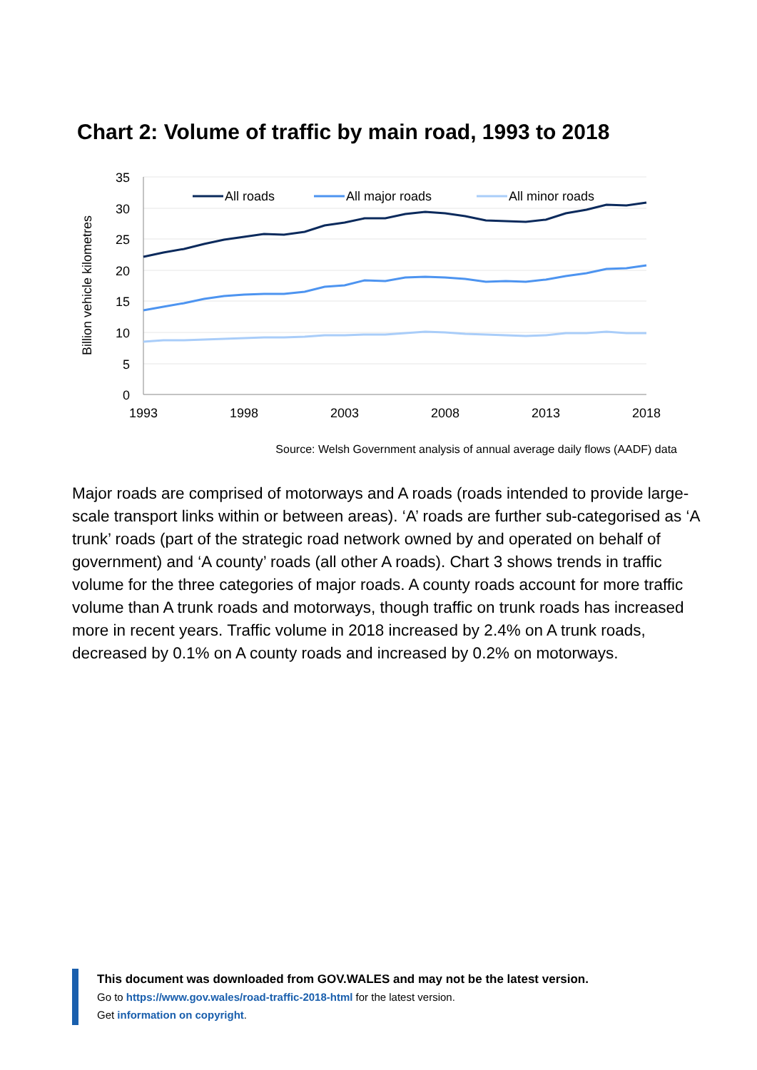Chart 2: Volume of traffic by main road, 1993 to 2018
35
30
25
20
15
10
5
0
1993
1998
2003
2008
2013
2018
Billion vehicle kilometres
All roads
All major roads
All minor roads
Source: Welsh Government analysis of annual average daily flows (AADF) data
Major roads are comprised of motorways and A roads (roads intended to provide large-scale transport links within or between areas). ‘A’ roads are further sub-categorised as ‘A trunk’ roads (part of the strategic road network owned by and operated on behalf of government) and ‘A county’ roads (all other A roads). Chart 3 shows trends in traffic volume for the three categories of major roads. A county roads account for more traffic volume than A trunk roads and motorways, though traffic on trunk roads has increased more in recent years. Traffic volume in 2018 increased by 2.4% on A trunk roads, decreased by 0.1% on A county roads and increased by 0.2% on motorways.
This document was downloaded from GOV.WALES and may not be the latest version.
Go to https://www.gov.wales/road-traffic-2018-html for the latest version.
Get information on copyright.